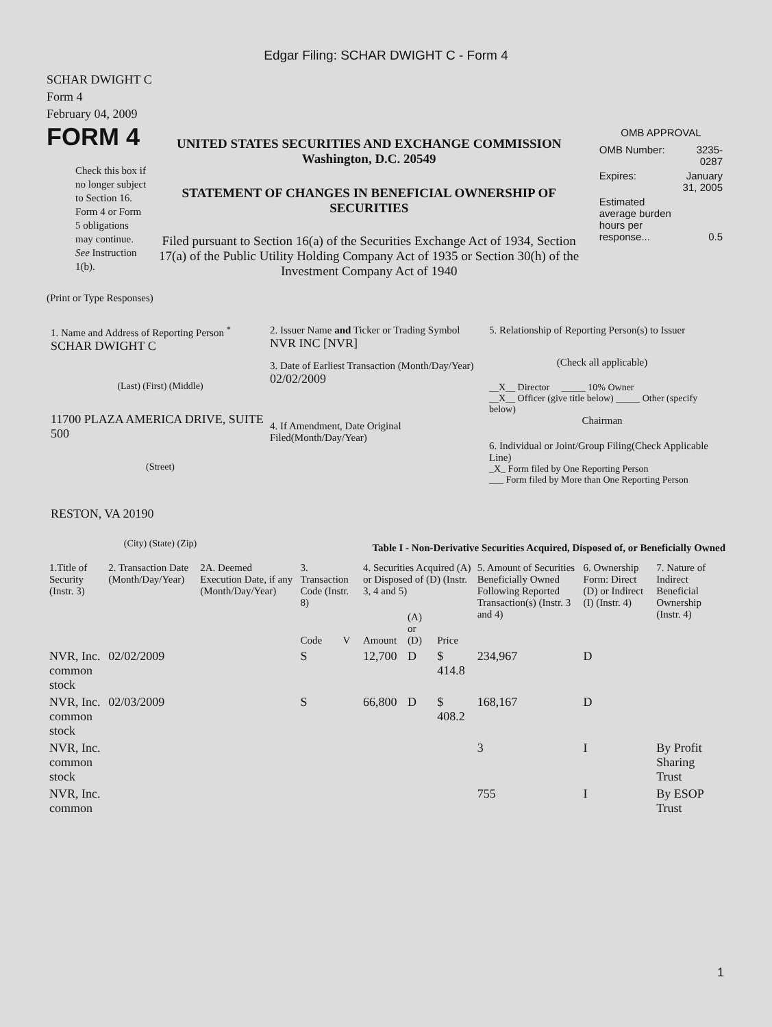Edgar Filing: SCHAR DWIGHT C - Form 4
SCHAR DWIGHT C
Form 4
February 04, 2009
FORM 4
Check this box if no longer subject to Section 16. Form 4 or Form 5 obligations may continue. See Instruction 1(b).
UNITED STATES SECURITIES AND EXCHANGE COMMISSION
Washington, D.C. 20549
STATEMENT OF CHANGES IN BENEFICIAL OWNERSHIP OF SECURITIES
Filed pursuant to Section 16(a) of the Securities Exchange Act of 1934, Section 17(a) of the Public Utility Holding Company Act of 1935 or Section 30(h) of the Investment Company Act of 1940
OMB APPROVAL
| OMB Number: | 3235-0287 |
| Expires: | January 31, 2005 |
| Estimated average burden hours per response... | 0.5 |
(Print or Type Responses)
1. Name and Address of Reporting Person <sup>*</sup>
SCHAR DWIGHT C
(Last) (First) (Middle)
11700 PLAZA AMERICA DRIVE, SUITE 500
(Street)
RESTON, VA 20190
(City) (State) (Zip)
2. Issuer Name and Ticker or Trading Symbol
NVR INC [NVR]
3. Date of Earliest Transaction (Month/Day/Year)
02/02/2009
4. If Amendment, Date Original Filed(Month/Day/Year)
5. Relationship of Reporting Person(s) to Issuer
(Check all applicable)
__X__ Director _____ 10% Owner
__X__ Officer (give title below) _____ Other (specify below)
Chairman
6. Individual or Joint/Group Filing(Check Applicable Line)
_X_ Form filed by One Reporting Person
___ Form filed by More than One Reporting Person
Table I - Non-Derivative Securities Acquired, Disposed of, or Beneficially Owned
| 1.Title of Security (Instr. 3) | 2. Transaction Date (Month/Day/Year) | 2A. Deemed Execution Date, if any (Month/Day/Year) | 3. Transaction Code (Instr. 8) | | 4. Securities Acquired (A) or Disposed of (D) (Instr. 3, 4 and 5) | | | 5. Amount of Securities Beneficially Owned Following Reported Transaction(s) (Instr. 3 and 4) | 6. Ownership Form: Direct (D) or Indirect (I) (Instr. 4) | 7. Nature of Indirect Beneficial Ownership (Instr. 4) |
| --- | --- | --- | --- | --- | --- | --- | --- | --- | --- | --- |
| | | | Code | V | Amount | (A) or (D) | Price | | | |
| NVR, Inc. common stock | 02/02/2009 | | S | | 12,700 | D | $ 414.8 | 234,967 | D | |
| NVR, Inc. common stock | 02/03/2009 | | S | | 66,800 | D | $ 408.2 | 168,167 | D | |
| NVR, Inc. common stock | | | | | | | | 3 | I | By Profit Sharing Trust |
| NVR, Inc. common | | | | | | | | 755 | I | By ESOP Trust |
1